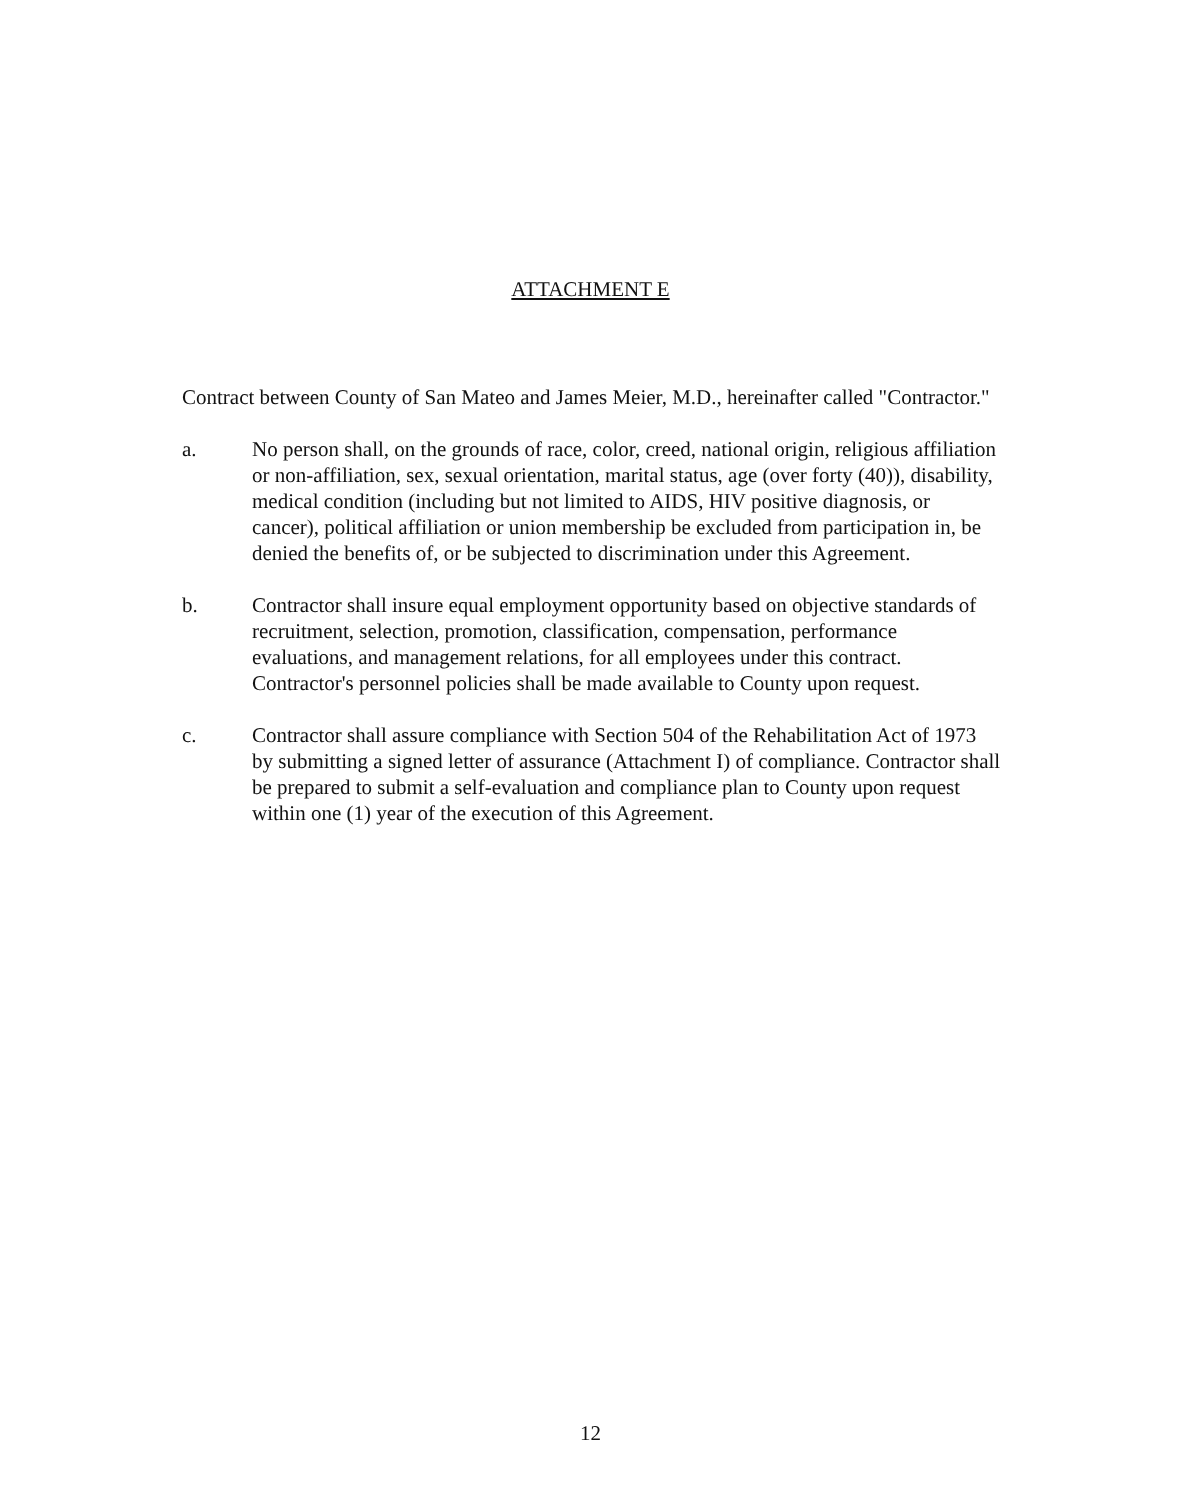ATTACHMENT E
Contract between County of San Mateo and James Meier, M.D., hereinafter called "Contractor."
a. No person shall, on the grounds of race, color, creed, national origin, religious affiliation or non-affiliation, sex, sexual orientation, marital status, age (over forty (40)), disability, medical condition (including but not limited to AIDS, HIV positive diagnosis, or cancer), political affiliation or union membership be excluded from participation in, be denied the benefits of, or be subjected to discrimination under this Agreement.
b. Contractor shall insure equal employment opportunity based on objective standards of recruitment, selection, promotion, classification, compensation, performance evaluations, and management relations, for all employees under this contract. Contractor's personnel policies shall be made available to County upon request.
c. Contractor shall assure compliance with Section 504 of the Rehabilitation Act of 1973 by submitting a signed letter of assurance (Attachment I) of compliance. Contractor shall be prepared to submit a self-evaluation and compliance plan to County upon request within one (1) year of the execution of this Agreement.
12